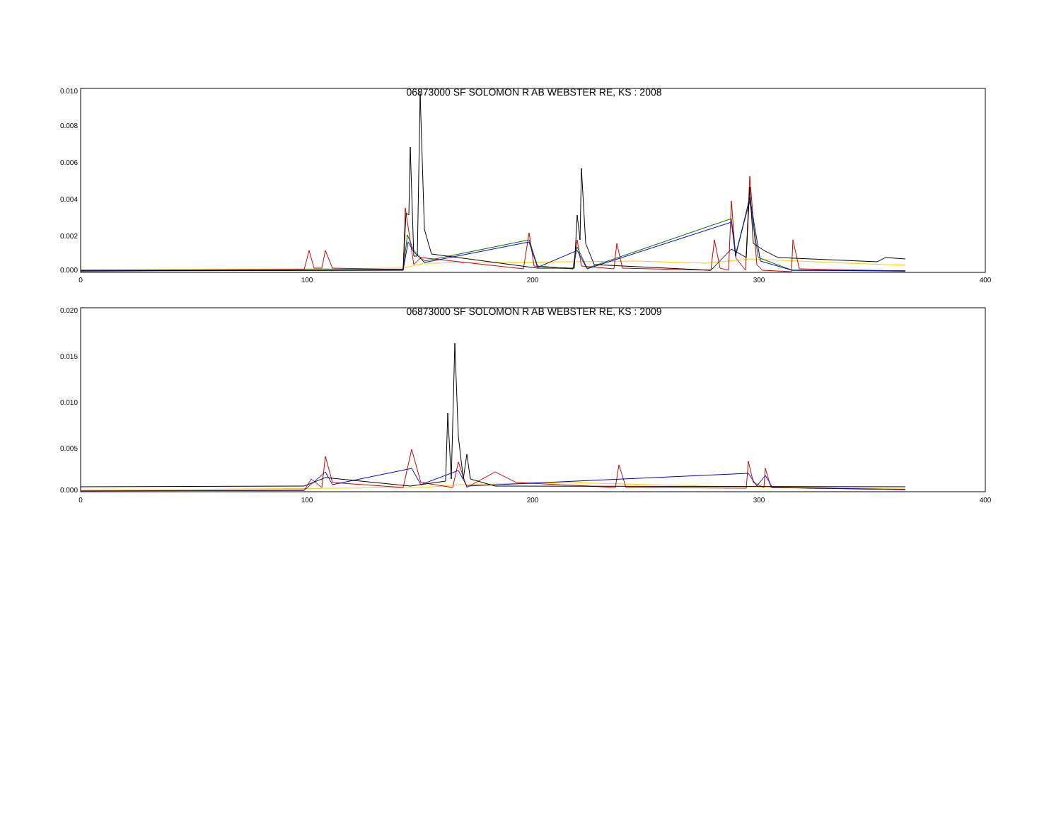06873000 SF SOLOMON R AB WEBSTER RE, KS : 2008
0.010
0.008
0.006
0.004
0.002
0.000
0
100
200
300
400
06873000 SF SOLOMON R AB WEBSTER RE, KS : 2009
0.020
0.015
0.010
0.005
0.000
0
100
200
300
400